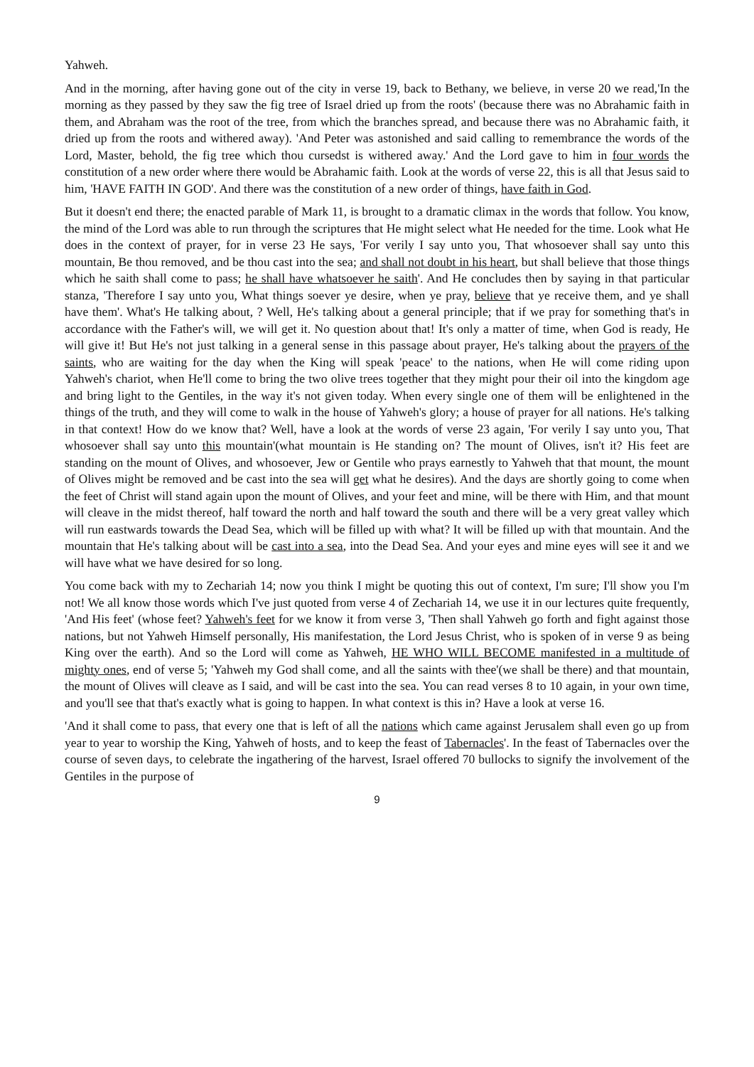Yahweh.
And in the morning, after having gone out of the city in verse 19, back to Bethany, we believe, in verse 20 we read,'In the morning as they passed by they saw the fig tree of Israel dried up from the roots' (because there was no Abrahamic faith in them, and Abraham was the root of the tree, from which the branches spread, and because there was no Abrahamic faith, it dried up from the roots and withered away). 'And Peter was astonished and said calling to remembrance the words of the Lord, Master, behold, the fig tree which thou cursedst is withered away.' And the Lord gave to him in four words the constitution of a new order where there would be Abrahamic faith. Look at the words of verse 22, this is all that Jesus said to him, 'HAVE FAITH IN GOD'. And there was the constitution of a new order of things, have faith in God.
But it doesn't end there; the enacted parable of Mark 11, is brought to a dramatic climax in the words that follow. You know, the mind of the Lord was able to run through the scriptures that He might select what He needed for the time. Look what He does in the context of prayer, for in verse 23 He says, 'For verily I say unto you, That whosoever shall say unto this mountain, Be thou removed, and be thou cast into the sea; and shall not doubt in his heart, but shall believe that those things which he saith shall come to pass; he shall have whatsoever he saith'. And He concludes then by saying in that particular stanza, 'Therefore I say unto you, What things soever ye desire, when ye pray, believe that ye receive them, and ye shall have them'. What's He talking about, ? Well, He's talking about a general principle; that if we pray for something that's in accordance with the Father's will, we will get it. No question about that! It's only a matter of time, when God is ready, He will give it! But He's not just talking in a general sense in this passage about prayer, He's talking about the prayers of the saints, who are waiting for the day when the King will speak 'peace' to the nations, when He will come riding upon Yahweh's chariot, when He'll come to bring the two olive trees together that they might pour their oil into the kingdom age and bring light to the Gentiles, in the way it's not given today. When every single one of them will be enlightened in the things of the truth, and they will come to walk in the house of Yahweh's glory; a house of prayer for all nations. He's talking in that context! How do we know that? Well, have a look at the words of verse 23 again, 'For verily I say unto you, That whosoever shall say unto this mountain'(what mountain is He standing on? The mount of Olives, isn't it? His feet are standing on the mount of Olives, and whosoever, Jew or Gentile who prays earnestly to Yahweh that that mount, the mount of Olives might be removed and be cast into the sea will get what he desires). And the days are shortly going to come when the feet of Christ will stand again upon the mount of Olives, and your feet and mine, will be there with Him, and that mount will cleave in the midst thereof, half toward the north and half toward the south and there will be a very great valley which will run eastwards towards the Dead Sea, which will be filled up with what? It will be filled up with that mountain. And the mountain that He's talking about will be cast into a sea, into the Dead Sea. And your eyes and mine eyes will see it and we will have what we have desired for so long.
You come back with my to Zechariah 14; now you think I might be quoting this out of context, I'm sure; I'll show you I'm not! We all know those words which I've just quoted from verse 4 of Zechariah 14, we use it in our lectures quite frequently, 'And His feet' (whose feet? Yahweh's feet for we know it from verse 3, 'Then shall Yahweh go forth and fight against those nations, but not Yahweh Himself personally, His manifestation, the Lord Jesus Christ, who is spoken of in verse 9 as being King over the earth). And so the Lord will come as Yahweh, HE WHO WILL BECOME manifested in a multitude of mighty ones, end of verse 5; 'Yahweh my God shall come, and all the saints with thee'(we shall be there) and that mountain, the mount of Olives will cleave as I said, and will be cast into the sea. You can read verses 8 to 10 again, in your own time, and you'll see that that's exactly what is going to happen. In what context is this in? Have a look at verse 16.
'And it shall come to pass, that every one that is left of all the nations which came against Jerusalem shall even go up from year to year to worship the King, Yahweh of hosts, and to keep the feast of Tabernacles'. In the feast of Tabernacles over the course of seven days, to celebrate the ingathering of the harvest, Israel offered 70 bullocks to signify the involvement of the Gentiles in the purpose of
9